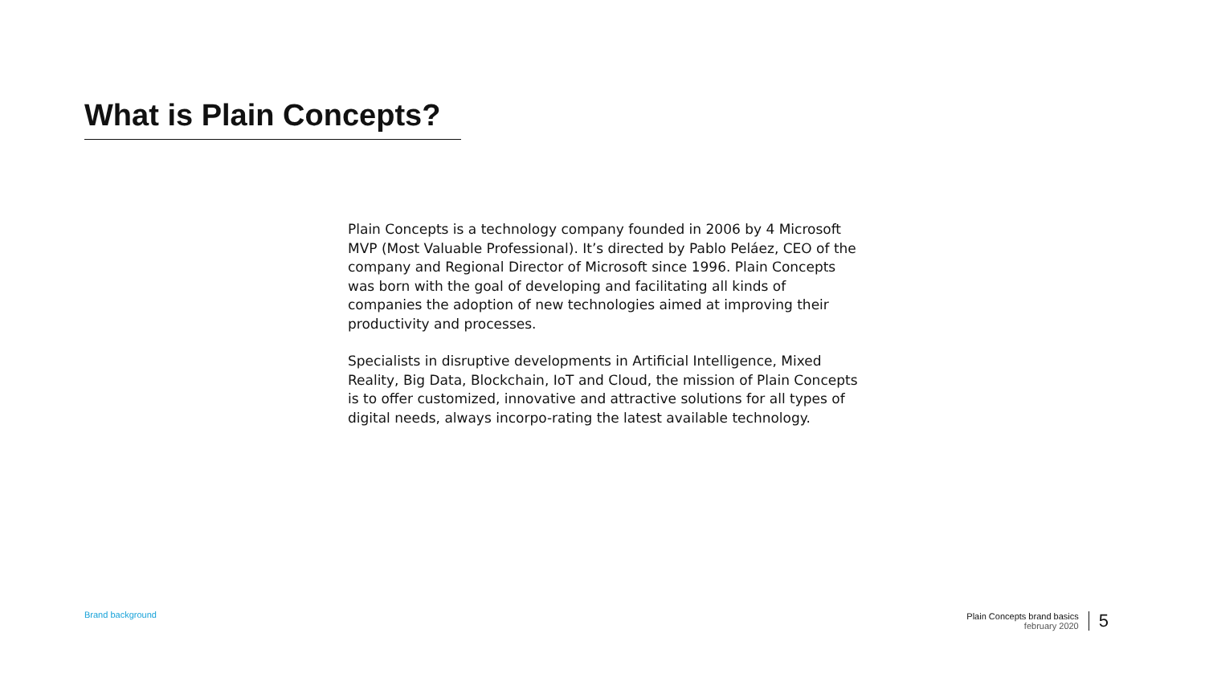What is Plain Concepts?
Plain Concepts is a technology company founded in 2006 by 4 Microsoft MVP (Most Valuable Professional). It’s directed by Pablo Peláez, CEO of the company and Regional Director of Microsoft since 1996. Plain Concepts was born with the goal of developing and facilitating all kinds of companies the adoption of new technologies aimed at improving their productivity and processes.
Specialists in disruptive developments in Artificial Intelligence, Mixed Reality, Big Data, Blockchain, IoT and Cloud, the mission of Plain Concepts is to offer customized, innovative and attractive solutions for all types of digital needs, always incorpo-rating the latest available technology.
Brand background
Plain Concepts brand basics
february 2020
5